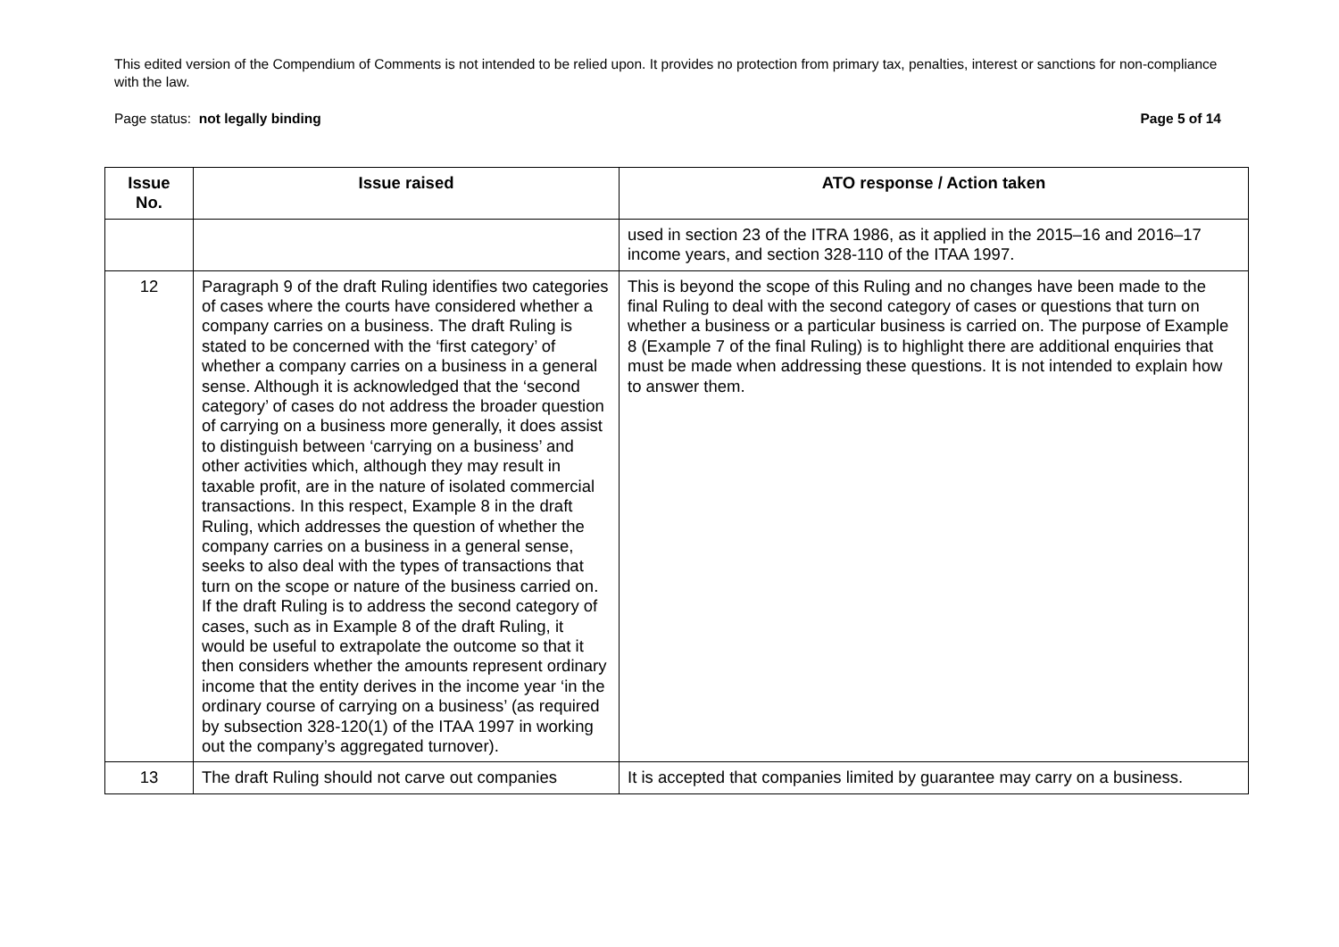This edited version of the Compendium of Comments is not intended to be relied upon. It provides no protection from primary tax, penalties, interest or sanctions for non-compliance with the law.
Page status: not legally binding Page 5 of 14
| Issue No. | Issue raised | ATO response / Action taken |
| --- | --- | --- |
| | | used in section 23 of the ITRA 1986, as it applied in the 2015–16 and 2016–17 income years, and section 328-110 of the ITAA 1997. |
| 12 | Paragraph 9 of the draft Ruling identifies two categories of cases where the courts have considered whether a company carries on a business. The draft Ruling is stated to be concerned with the ‘first category’ of whether a company carries on a business in a general sense. Although it is acknowledged that the ‘second category’ of cases do not address the broader question of carrying on a business more generally, it does assist to distinguish between ‘carrying on a business’ and other activities which, although they may result in taxable profit, are in the nature of isolated commercial transactions. In this respect, Example 8 in the draft Ruling, which addresses the question of whether the company carries on a business in a general sense, seeks to also deal with the types of transactions that turn on the scope or nature of the business carried on. If the draft Ruling is to address the second category of cases, such as in Example 8 of the draft Ruling, it would be useful to extrapolate the outcome so that it then considers whether the amounts represent ordinary income that the entity derives in the income year ‘in the ordinary course of carrying on a business’ (as required by subsection 328-120(1) of the ITAA 1997 in working out the company’s aggregated turnover). | This is beyond the scope of this Ruling and no changes have been made to the final Ruling to deal with the second category of cases or questions that turn on whether a business or a particular business is carried on. The purpose of Example 8 (Example 7 of the final Ruling) is to highlight there are additional enquiries that must be made when addressing these questions. It is not intended to explain how to answer them. |
| 13 | The draft Ruling should not carve out companies | It is accepted that companies limited by guarantee may carry on a business. |